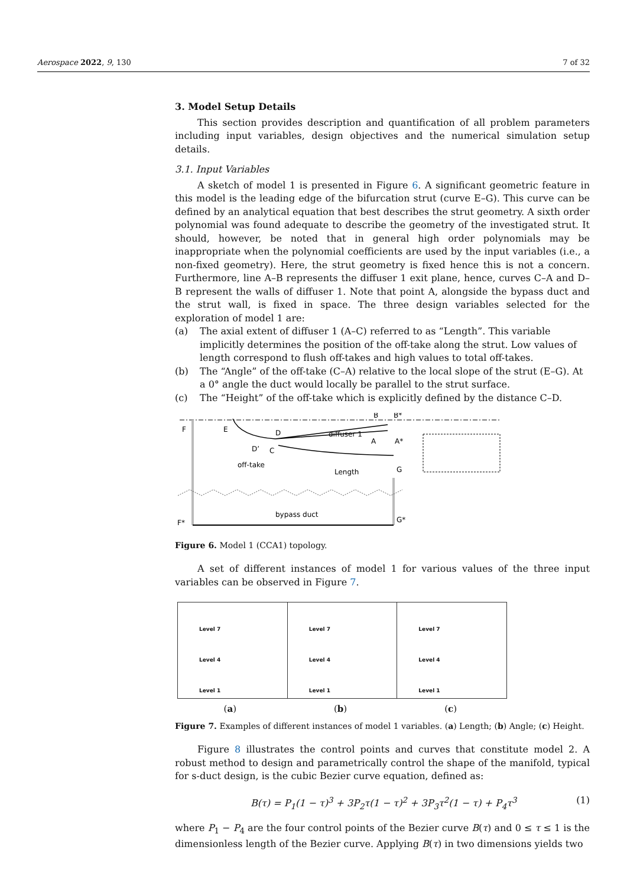Aerospace 2022, 9, 130 7 of 32
3. Model Setup Details
This section provides description and quantification of all problem parameters including input variables, design objectives and the numerical simulation setup details.
3.1. Input Variables
A sketch of model 1 is presented in Figure 6. A significant geometric feature in this model is the leading edge of the bifurcation strut (curve E–G). This curve can be defined by an analytical equation that best describes the strut geometry. A sixth order polynomial was found adequate to describe the geometry of the investigated strut. It should, however, be noted that in general high order polynomials may be inappropriate when the polynomial coefficients are used by the input variables (i.e., a non-fixed geometry). Here, the strut geometry is fixed hence this is not a concern. Furthermore, line A–B represents the diffuser 1 exit plane, hence, curves C–A and D–B represent the walls of diffuser 1. Note that point A, alongside the bypass duct and the strut wall, is fixed in space. The three design variables selected for the exploration of model 1 are:
(a) The axial extent of diffuser 1 (A–C) referred to as “Length”. This variable implicitly determines the position of the off-take along the strut. Low values of length correspond to flush off-takes and high values to total off-takes.
(b) The “Angle” of the off-take (C–A) relative to the local slope of the strut (E–G). At a 0° angle the duct would locally be parallel to the strut surface.
(c) The “Height” of the off-take which is explicitly defined by the distance C–D.
F
E
D
D’
C
off-take
Length
diffuser 1
B
B*
A
A*
G
F*
G*
bypass duct
Figure 6. Model 1 (CCA1) topology.
A set of different instances of model 1 for various values of the three input variables can be observed in Figure 7.
Level 7
Level 4
Level 1
Level 7
Level 4
Level 1
Level 7
Level 4
Level 1
(a) (b) (c)
Figure 7. Examples of different instances of model 1 variables. (a) Length; (b) Angle; (c) Height.
Figure 8 illustrates the control points and curves that constitute model 2. A robust method to design and parametrically control the shape of the manifold, typical for s-duct design, is the cubic Bezier curve equation, defined as:
B(τ) = P<sub>1</sub>(1 − τ)<sup>3</sup> + 3P<sub>2</sub>τ(1 − τ)<sup>2</sup> + 3P<sub>3</sub>τ<sup>2</sup>(1 − τ) + P<sub>4</sub>τ<sup>3</sup> (1)
where P<sub>1</sub> − P<sub>4</sub> are the four control points of the Bezier curve B(τ) and 0 ≤ τ ≤ 1 is the dimensionless length of the Bezier curve. Applying B(τ) in two dimensions yields two